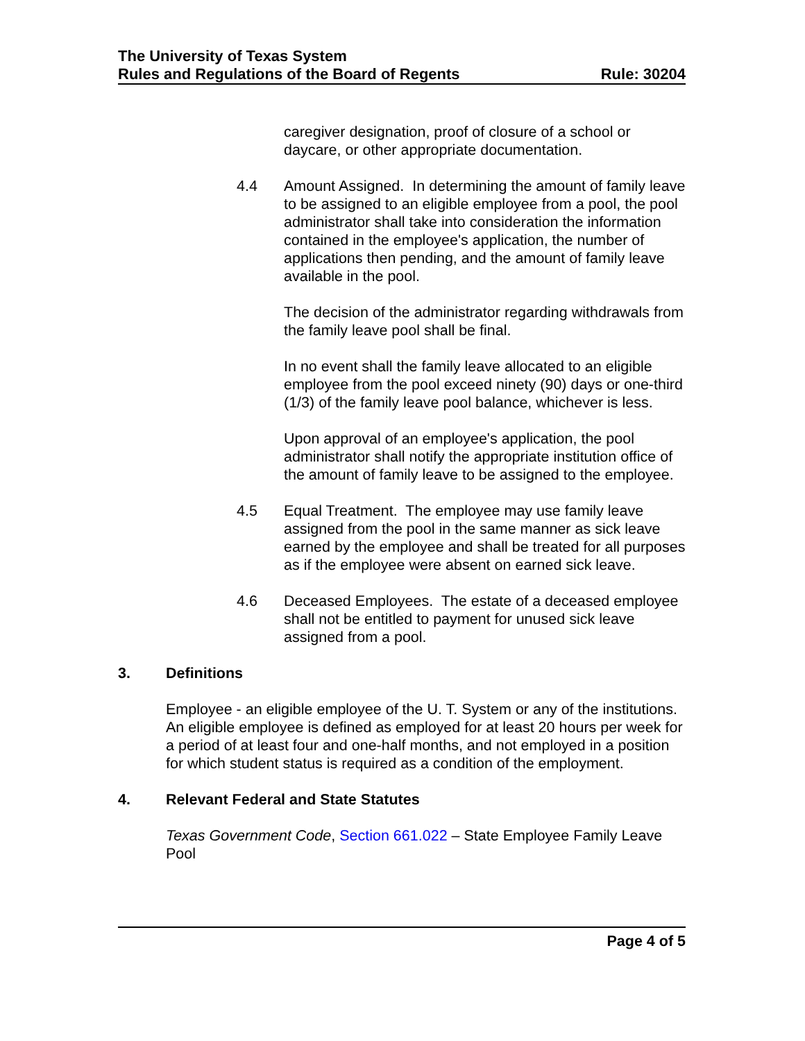The University of Texas System
Rules and Regulations of the Board of Regents Rule: 30204
caregiver designation, proof of closure of a school or daycare, or other appropriate documentation.
4.4 Amount Assigned. In determining the amount of family leave to be assigned to an eligible employee from a pool, the pool administrator shall take into consideration the information contained in the employee's application, the number of applications then pending, and the amount of family leave available in the pool.
The decision of the administrator regarding withdrawals from the family leave pool shall be final.
In no event shall the family leave allocated to an eligible employee from the pool exceed ninety (90) days or one-third (1/3) of the family leave pool balance, whichever is less.
Upon approval of an employee's application, the pool administrator shall notify the appropriate institution office of the amount of family leave to be assigned to the employee.
4.5 Equal Treatment. The employee may use family leave assigned from the pool in the same manner as sick leave earned by the employee and shall be treated for all purposes as if the employee were absent on earned sick leave.
4.6 Deceased Employees. The estate of a deceased employee shall not be entitled to payment for unused sick leave assigned from a pool.
3. Definitions
Employee - an eligible employee of the U. T. System or any of the institutions. An eligible employee is defined as employed for at least 20 hours per week for a period of at least four and one-half months, and not employed in a position for which student status is required as a condition of the employment.
4. Relevant Federal and State Statutes
Texas Government Code, Section 661.022 – State Employee Family Leave Pool
Page 4 of 5